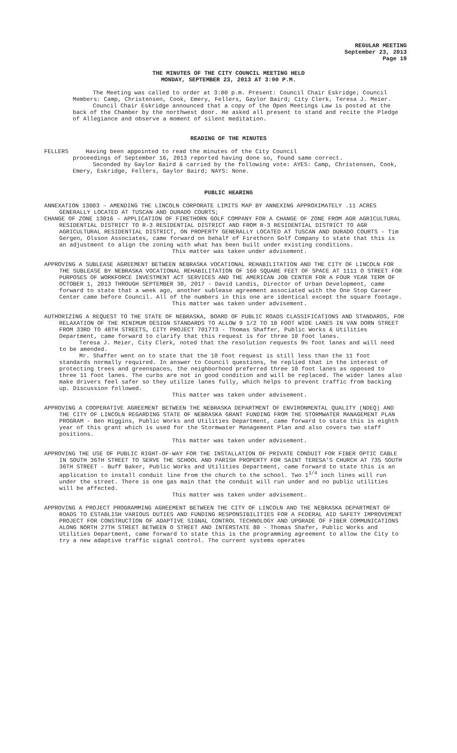REGULAR MEETING
September 23, 2013
Page 19
THE MINUTES OF THE CITY COUNCIL MEETING HELD
MONDAY, SEPTEMBER 23, 2013 AT 3:00 P.M.
The Meeting was called to order at 3:00 p.m. Present: Council Chair Eskridge; Council Members: Camp, Christensen, Cook, Emery, Fellers, Gaylor Baird; City Clerk, Teresa J. Meier.
Council Chair Eskridge announced that a copy of the Open Meetings Law is posted at the back of the Chamber by the northwest door. He asked all present to stand and recite the Pledge of Allegiance and observe a moment of silent meditation.
READING OF THE MINUTES
FELLERS Having been appointed to read the minutes of the City Council
proceedings of September 16, 2013 reported having done so, found same correct.
Seconded by Gaylor Baird & carried by the following vote: AYES: Camp, Christensen, Cook, Emery, Eskridge, Fellers, Gaylor Baird; NAYS: None.
PUBLIC HEARING
ANNEXATION 13003 – AMENDING THE LINCOLN CORPORATE LIMITS MAP BY ANNEXING APPROXIMATELY .11 ACRES GENERALLY LOCATED AT TUSCAN AND DURADO COURTS;
CHANGE OF ZONE 13016 – APPLICATION OF FIRETHORN GOLF COMPANY FOR A CHANGE OF ZONE FROM AGR AGRICULTURAL RESIDENTIAL DISTRICT TO R-3 RESIDENTIAL DISTRICT AND FROM R-3 RESIDENTIAL DISTRICT TO AGR AGRICULTURAL RESIDENTIAL DISTRICT, ON PROPERTY GENERALLY LOCATED AT TUSCAN AND DURADO COURTS - Tim Gergen, Olsson Associates, came forward on behalf of Firethorn Golf Company to state that this is an adjustment to align the zoning with what has been built under existing conditions.
This matter was taken under advisement.
APPROVING A SUBLEASE AGREEMENT BETWEEN NEBRASKA VOCATIONAL REHABILITATION AND THE CITY OF LINCOLN FOR THE SUBLEASE BY NEBRASKA VOCATIONAL REHABILITATION OF 160 SQUARE FEET OF SPACE AT 1111 O STREET FOR PURPOSES OF WORKFORCE INVESTMENT ACT SERVICES AND THE AMERICAN JOB CENTER FOR A FOUR YEAR TERM OF OCTOBER 1, 2013 THROUGH SEPTEMBER 30, 2017 - David Landis, Director of Urban Development, came forward to state that a week ago, another sublease agreement associated with the One Stop Career Center came before Council. All of the numbers in this one are identical except the square footage.
This matter was taken under advisement.
AUTHORIZING A REQUEST TO THE STATE OF NEBRASKA, BOARD OF PUBLIC ROADS CLASSIFICATIONS AND STANDARDS, FOR RELAXATION OF THE MINIMUM DESIGN STANDARDS TO ALLOW 9 1/2 TO 10 FOOT WIDE LANES IN VAN DORN STREET FROM 33RD TO 48TH STREETS, CITY PROJECT 701773 - Thomas Shaffer, Public Works & Utilities Department, came forward to clarify that this request is for three 10 foot lanes.
Teresa J. Meier, City Clerk, noted that the resolution requests 9½ foot lanes and will need to be amended.
Mr. Shaffer went on to state that the 10 foot request is still less than the 11 foot standards normally required. In answer to Council questions, he replied that in the interest of protecting trees and greenspaces, the neighborhood preferred three 10 foot lanes as opposed to three 11 foot lanes. The curbs are not in good condition and will be replaced. The wider lanes also make drivers feel safer so they utilize lanes fully, which helps to prevent traffic from backing up. Discussion followed.
This matter was taken under advisement.
APPROVING A COOPERATIVE AGREEMENT BETWEEN THE NEBRASKA DEPARTMENT OF ENVIRONMENTAL QUALITY (NDEQ) AND THE CITY OF LINCOLN REGARDING STATE OF NEBRASKA GRANT FUNDING FROM THE STORMWATER MANAGEMENT PLAN PROGRAM - Ben Higgins, Public Works and Utilities Department, came forward to state this is eighth year of this grant which is used for the Stormwater Management Plan and also covers two staff positions.
This matter was taken under advisement.
APPROVING THE USE OF PUBLIC RIGHT-OF-WAY FOR THE INSTALLATION OF PRIVATE CONDUIT FOR FIBER OPTIC CABLE IN SOUTH 36TH STREET TO SERVE THE SCHOOL AND PARISH PROPERTY FOR SAINT TERESA’S CHURCH AT 735 SOUTH 36TH STREET - Buff Baker, Public Works and Utilities Department, came forward to state this is an application to install conduit line from the church to the school. Two 1<sup>1/4</sup> inch lines will run under the street. There is one gas main that the conduit will run under and no public utilities will be affected.
This matter was taken under advisement.
APPROVING A PROJECT PROGRAMMING AGREEMENT BETWEEN THE CITY OF LINCOLN AND THE NEBRASKA DEPARTMENT OF ROADS TO ESTABLISH VARIOUS DUTIES AND FUNDING RESPONSIBILITIES FOR A FEDERAL AID SAFETY IMPROVEMENT PROJECT FOR CONSTRUCTION OF ADAPTIVE SIGNAL CONTROL TECHNOLOGY AND UPGRADE OF FIBER COMMUNICATIONS ALONG NORTH 27TH STREET BETWEEN O STREET AND INTERSTATE 80 - Thomas Shafer, Public Works and Utilities Department, came forward to state this is the programming agreement to allow the City to try a new adaptive traffic signal control. The current systems operates